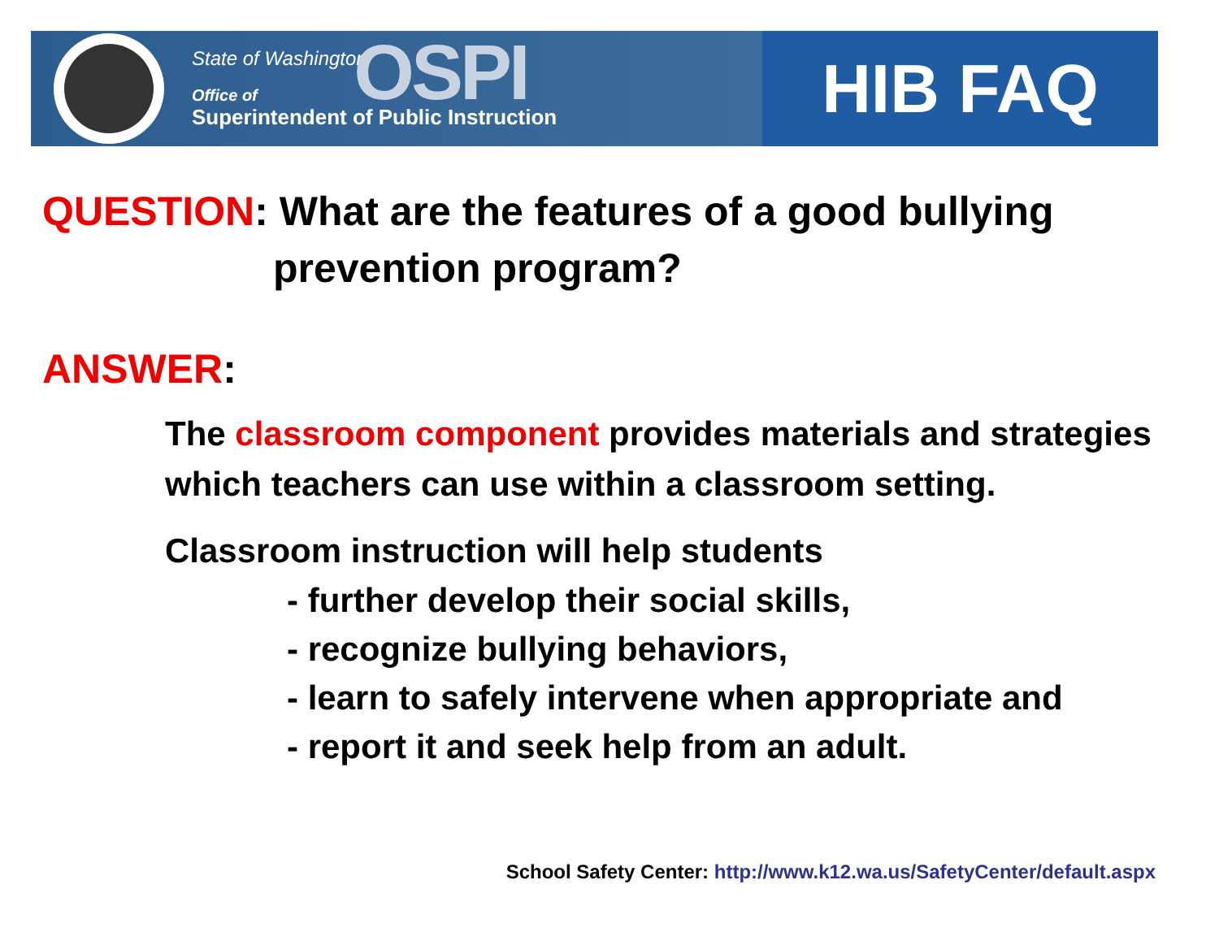State of Washington
Office of
Superintendent of Public Instruction
OSPI
HIB FAQ
QUESTION: What are the features of a good bullying
prevention program?
ANSWER:
The classroom component provides materials and strategies which teachers can use within a classroom setting.
Classroom instruction will help students
- further develop their social skills,
- recognize bullying behaviors,
- learn to safely intervene when appropriate and
- report it and seek help from an adult.
School Safety Center: http://www.k12.wa.us/SafetyCenter/default.aspx